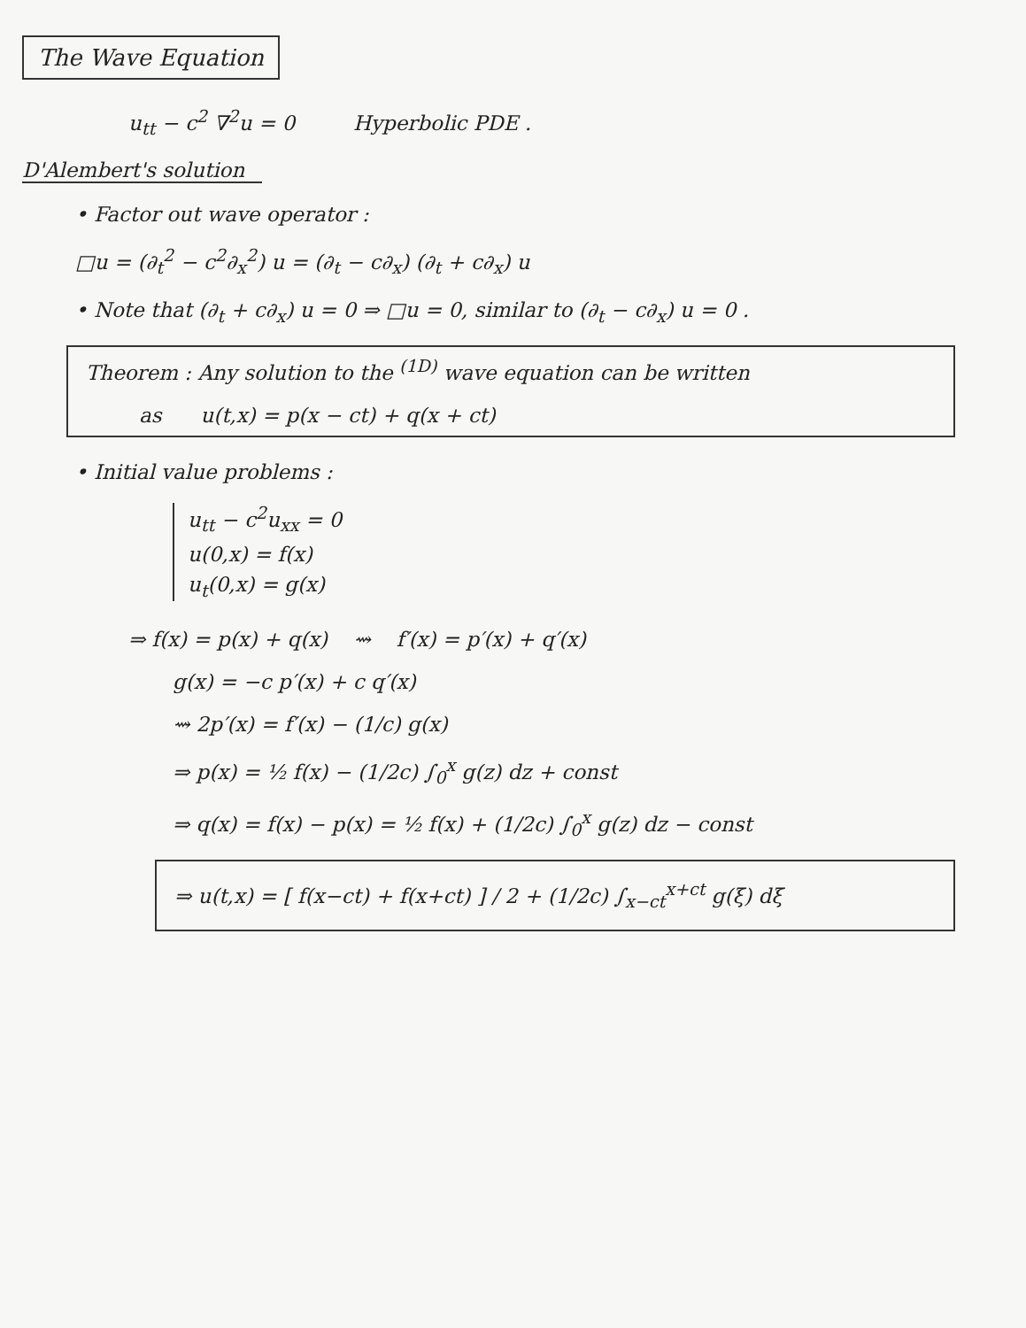The Wave Equation
u<sub>tt</sub> − c<sup>2</sup> ∇<sup>2</sup>u = 0 Hyperbolic PDE .
D'Alembert's solution
• Factor out wave operator :
□u = (∂<sub>t</sub><sup>2</sup> − c<sup>2</sup>∂<sub>x</sub><sup>2</sup>) u = (∂<sub>t</sub> − c∂<sub>x</sub>) (∂<sub>t</sub> + c∂<sub>x</sub>) u
• Note that (∂<sub>t</sub> + c∂<sub>x</sub>) u = 0 ⇒ □u = 0, similar to (∂<sub>t</sub> − c∂<sub>x</sub>) u = 0 .
Theorem : Any solution to the <sup>(1D)</sup> wave equation can be written
as u(t,x) = p(x − ct) + q(x + ct)
• Initial value problems :
u<sub>tt</sub> − c<sup>2</sup>u<sub>xx</sub> = 0
u(0,x) = f(x)
u<sub>t</sub>(0,x) = g(x)
⇒ f(x) = p(x) + q(x) ⇝ f′(x) = p′(x) + q′(x)
g(x) = −c p′(x) + c q′(x)
⇝ 2p′(x) = f′(x) − (1/c) g(x)
⇒ p(x) = ½ f(x) − (1/2c) ∫<sub>0</sub><sup>x</sup> g(z) dz + const
⇒ q(x) = f(x) − p(x) = ½ f(x) + (1/2c) ∫<sub>0</sub><sup>x</sup> g(z) dz − const
⇒ u(t,x) = [ f(x−ct) + f(x+ct) ] / 2 + (1/2c) ∫<sub>x−ct</sub><sup>x+ct</sup> g(ξ) dξ